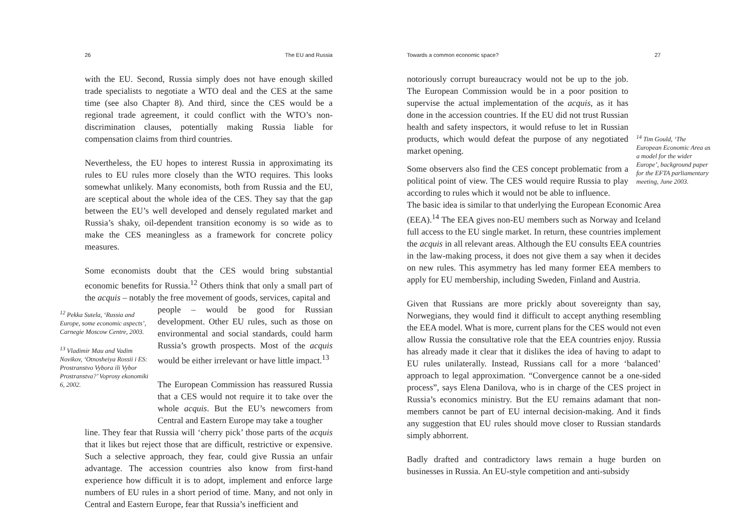26 The EU and Russia
with the EU. Second, Russia simply does not have enough skilled trade specialists to negotiate a WTO deal and the CES at the same time (see also Chapter 8). And third, since the CES would be a regional trade agreement, it could conflict with the WTO’s non-discrimination clauses, potentially making Russia liable for compensation claims from third countries.
Nevertheless, the EU hopes to interest Russia in approximating its rules to EU rules more closely than the WTO requires. This looks somewhat unlikely. Many economists, both from Russia and the EU, are sceptical about the whole idea of the CES. They say that the gap between the EU’s well developed and densely regulated market and Russia’s shaky, oil-dependent transition economy is so wide as to make the CES meaningless as a framework for concrete policy measures.
Some economists doubt that the CES would bring substantial economic benefits for Russia.<sup>12</sup> Others think that only a small part of the acquis – notably the free movement of goods, services, capital and
<sup>12</sup> Pekka Sutela, ‘Russia and Europe, some economic aspects’, Carnegie Moscow Centre, 2003.
<sup>13</sup> Vladimir Mau and Vadim Novikov, ‘Otnosheiya Rossii i ES: Prostranstvo Vybora ili Vybor Prostranstva?’ Voprosy ekonomiki 6, 2002.
people – would be good for Russian development. Other EU rules, such as those on environmental and social standards, could harm Russia’s growth prospects. Most of the acquis would be either irrelevant or have little impact.<sup>13</sup>
The European Commission has reassured Russia that a CES would not require it to take over the whole acquis. But the EU’s newcomers from Central and Eastern Europe may take a tougher
line. They fear that Russia will ‘cherry pick’ those parts of the acquis that it likes but reject those that are difficult, restrictive or expensive. Such a selective approach, they fear, could give Russia an unfair advantage. The accession countries also know from first-hand experience how difficult it is to adopt, implement and enforce large numbers of EU rules in a short period of time. Many, and not only in Central and Eastern Europe, fear that Russia’s inefficient and
Towards a common economic space? 27
notoriously corrupt bureaucracy would not be up to the job. The European Commission would be in a poor position to supervise the actual implementation of the acquis, as it has done in the accession countries. If the EU did not trust Russian health and safety inspectors, it would refuse to let in Russian products, which would defeat the purpose of any negotiated market opening.
Some observers also find the CES concept problematic from a political point of view. The CES would require Russia to play according to rules which it would not be able to influence.
<sup>14</sup> Tim Gould, ‘The European Economic Area as a model for the wider Europe’, background paper for the EFTA parliamentary meeting, June 2003.
The basic idea is similar to that underlying the European Economic Area (EEA).<sup>14</sup> The EEA gives non-EU members such as Norway and Iceland full access to the EU single market. In return, these countries implement the acquis in all relevant areas. Although the EU consults EEA countries in the law-making process, it does not give them a say when it decides on new rules. This asymmetry has led many former EEA members to apply for EU membership, including Sweden, Finland and Austria.
Given that Russians are more prickly about sovereignty than say, Norwegians, they would find it difficult to accept anything resembling the EEA model. What is more, current plans for the CES would not even allow Russia the consultative role that the EEA countries enjoy. Russia has already made it clear that it dislikes the idea of having to adapt to EU rules unilaterally. Instead, Russians call for a more ‘balanced’ approach to legal approximation. “Convergence cannot be a one-sided process”, says Elena Danilova, who is in charge of the CES project in Russia’s economics ministry. But the EU remains adamant that non-members cannot be part of EU internal decision-making. And it finds any suggestion that EU rules should move closer to Russian standards simply abhorrent.
Badly drafted and contradictory laws remain a huge burden on businesses in Russia. An EU-style competition and anti-subsidy